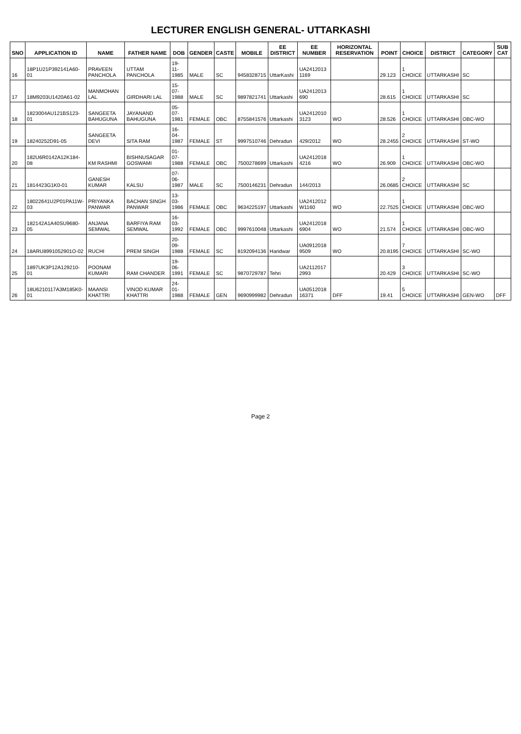LECTURER ENGLISH GENERAL- UTTARKASHI
| SNO | APPLICATION ID | NAME | FATHER NAME | DOB | GENDER | CASTE | MOBILE | EE DISTRICT | EE NUMBER | HORIZONTAL RESERVATION | POINT | CHOICE | DISTRICT | CATEGORY | SUB CAT |
| --- | --- | --- | --- | --- | --- | --- | --- | --- | --- | --- | --- | --- | --- | --- | --- |
| 16 | 18P1U21P392141A60-01 | PRAVEEN PANCHOLA | UTTAM PANCHOLA | 19-11-1985 | MALE | SC | 9458328715 | UttarKashi | UA2412013 1169 | | 29.123 | 1 CHOICE | UTTARKASHI | SC | |
| 17 | 18M9203U1420A61-02 | MANMOHAN LAL | GIRDHARI LAL | 15-07-1988 | MALE | SC | 9897821741 | Uttarkashi | UA2412013 690 | | 28.615 | 1 CHOICE | UTTARKASHI | SC | |
| 18 | 1823004AU121BS123-01 | SANGEETA BAHUGUNA | JAYANAND BAHUGUNA | 05-07-1981 | FEMALE | OBC | 8755841576 | Uttarkashi | UA2412010 3123 | WO | 28.526 | 1 CHOICE | UTTARKASHI | OBC-WO | |
| 19 | 18240252D91-05 | SANGEETA DEVI | SITA RAM | 16-04-1987 | FEMALE | ST | 9997510746 | Dehradun | 429/2012 | WO | 28.2455 | 2 CHOICE | UTTARKASHI | ST-WO | |
| 20 | 182U6R0142A12K184-08 | KM RASHMI | BISHNUSAGAR GOSWAMI | 01-07-1988 | FEMALE | OBC | 7500278699 | Uttarkashi | UA2412018 4216 | WO | 26.909 | 1 CHOICE | UTTARKASHI | OBC-WO | |
| 21 | 1814423G1K0-01 | GANESH KUMAR | KALSU | 07-06-1987 | MALE | SC | 7500146231 | Dehradun | 144/2013 | | 26.0685 | 2 CHOICE | UTTARKASHI | SC | |
| 22 | 18022641U2P01PA11W-03 | PRIYANKA PANWAR | BACHAN SINGH PANWAR | 13-03-1986 | FEMALE | OBC | 9634225197 | Uttarkashi | UA2412012 W1160 | WO | 22.7525 | 1 CHOICE | UTTARKASHI | OBC-WO | |
| 23 | 182142A1A40SU9680-05 | ANJANA SEMWAL | BARFIYA RAM SEMWAL | 16-03-1992 | FEMALE | OBC | 9997610048 | Uttarkashi | UA2412018 6904 | WO | 21.574 | 1 CHOICE | UTTARKASHI | OBC-WO | |
| 24 | 18ARU8991052901O-02 | RUCHI | PREM SINGH | 20-09-1988 | FEMALE | SC | 8192094136 | Haridwar | UA0912018 9509 | WO | 20.8195 | 7 CHOICE | UTTARKASHI | SC-WO | |
| 25 | 1897UK3P12A129210-01 | POONAM KUMARI | RAM CHANDER | 19-06-1991 | FEMALE | SC | 9870729787 | Tehri | UA2112017 2993 | | 20.429 | 3 CHOICE | UTTARKASHI | SC-WO | |
| 26 | 18U6210117A3M185K0-01 | MAANSI KHATTRI | VINOD KUMAR KHATTRI | 24-01-1988 | FEMALE | GEN | 9690999982 | Dehradun | UA0512018 16371 | DFF | 19.41 | 5 CHOICE | UTTARKASHI | GEN-WO | DFF |
Page 2